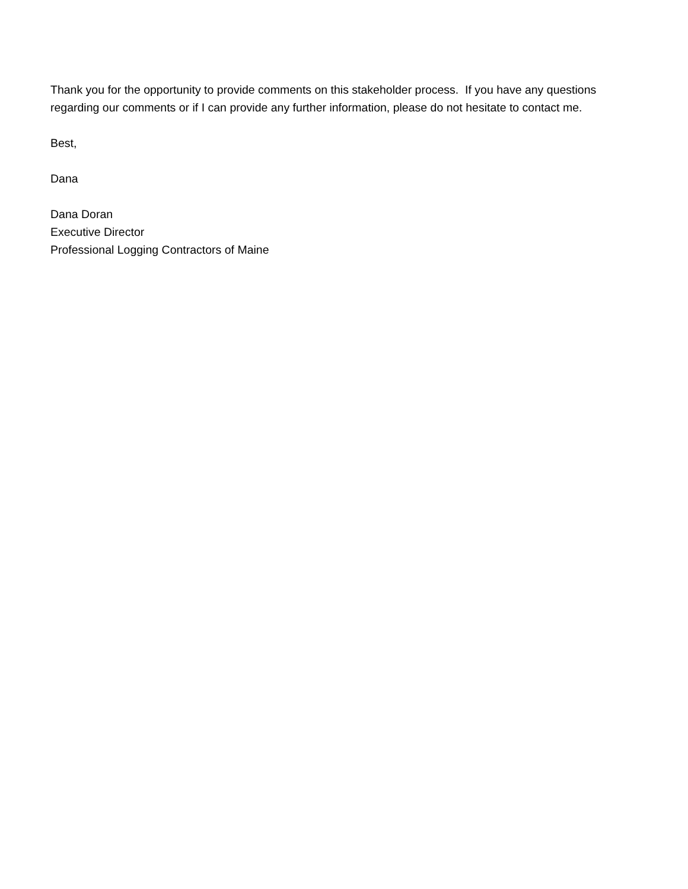Thank you for the opportunity to provide comments on this stakeholder process. If you have any questions regarding our comments or if I can provide any further information, please do not hesitate to contact me.
Best,
Dana
Dana Doran
Executive Director
Professional Logging Contractors of Maine